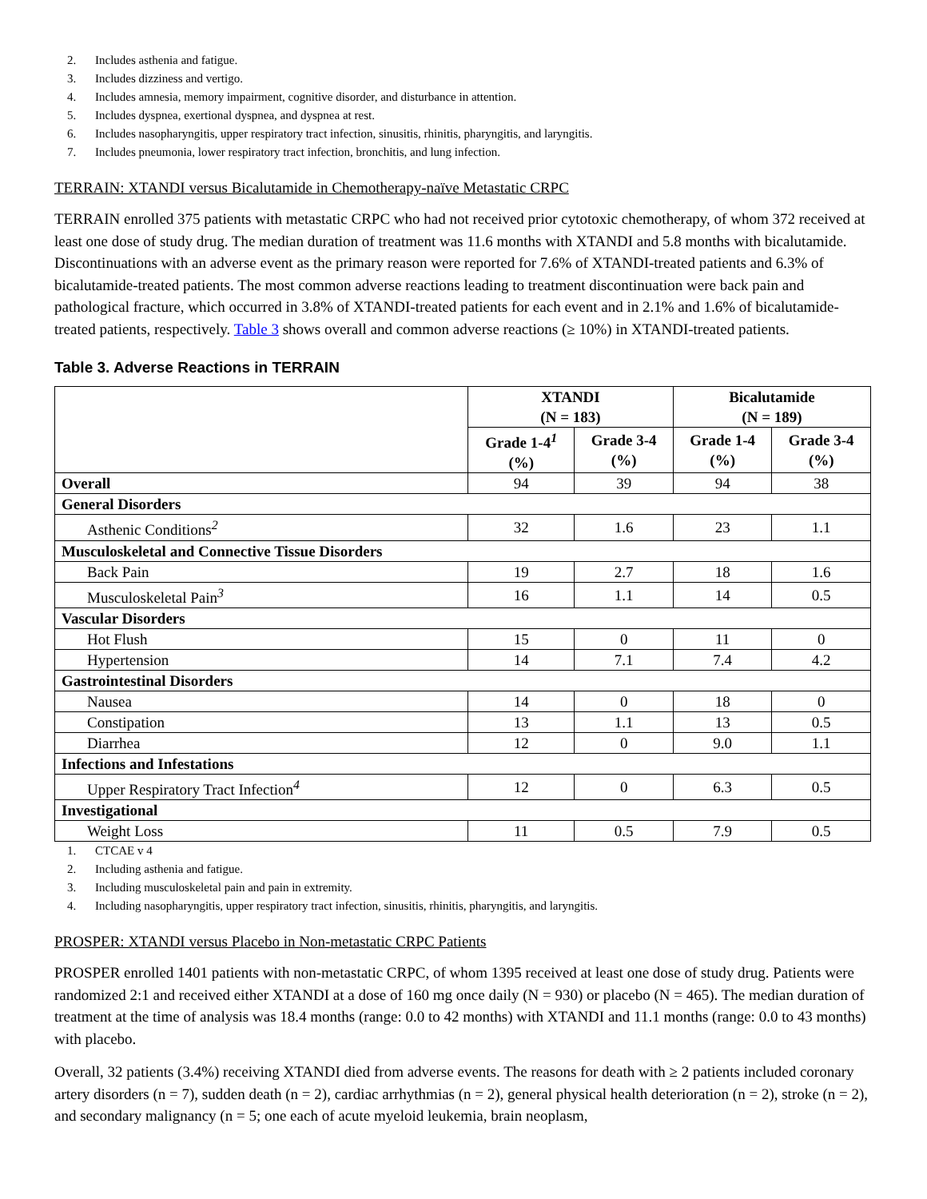2. Includes asthenia and fatigue.
3. Includes dizziness and vertigo.
4. Includes amnesia, memory impairment, cognitive disorder, and disturbance in attention.
5. Includes dyspnea, exertional dyspnea, and dyspnea at rest.
6. Includes nasopharyngitis, upper respiratory tract infection, sinusitis, rhinitis, pharyngitis, and laryngitis.
7. Includes pneumonia, lower respiratory tract infection, bronchitis, and lung infection.
TERRAIN: XTANDI versus Bicalutamide in Chemotherapy-naïve Metastatic CRPC
TERRAIN enrolled 375 patients with metastatic CRPC who had not received prior cytotoxic chemotherapy, of whom 372 received at least one dose of study drug. The median duration of treatment was 11.6 months with XTANDI and 5.8 months with bicalutamide. Discontinuations with an adverse event as the primary reason were reported for 7.6% of XTANDI-treated patients and 6.3% of bicalutamide-treated patients. The most common adverse reactions leading to treatment discontinuation were back pain and pathological fracture, which occurred in 3.8% of XTANDI-treated patients for each event and in 2.1% and 1.6% of bicalutamide-treated patients, respectively. Table 3 shows overall and common adverse reactions (≥ 10%) in XTANDI-treated patients.
Table 3. Adverse Reactions in TERRAIN
| | XTANDI (N = 183) | | Bicalutamide (N = 189) | |
| --- | --- | --- | --- | --- |
| | Grade 1-4<sup>1</sup> (%) | Grade 3-4 (%) | Grade 1-4 (%) | Grade 3-4 (%) |
| Overall | 94 | 39 | 94 | 38 |
| General Disorders | | | | |
| Asthenic Conditions<sup>2</sup> | 32 | 1.6 | 23 | 1.1 |
| Musculoskeletal and Connective Tissue Disorders | | | | |
| Back Pain | 19 | 2.7 | 18 | 1.6 |
| Musculoskeletal Pain<sup>3</sup> | 16 | 1.1 | 14 | 0.5 |
| Vascular Disorders | | | | |
| Hot Flush | 15 | 0 | 11 | 0 |
| Hypertension | 14 | 7.1 | 7.4 | 4.2 |
| Gastrointestinal Disorders | | | | |
| Nausea | 14 | 0 | 18 | 0 |
| Constipation | 13 | 1.1 | 13 | 0.5 |
| Diarrhea | 12 | 0 | 9.0 | 1.1 |
| Infections and Infestations | | | | |
| Upper Respiratory Tract Infection<sup>4</sup> | 12 | 0 | 6.3 | 0.5 |
| Investigational | | | | |
| Weight Loss | 11 | 0.5 | 7.9 | 0.5 |
1. CTCAE v 4
2. Including asthenia and fatigue.
3. Including musculoskeletal pain and pain in extremity.
4. Including nasopharyngitis, upper respiratory tract infection, sinusitis, rhinitis, pharyngitis, and laryngitis.
PROSPER: XTANDI versus Placebo in Non-metastatic CRPC Patients
PROSPER enrolled 1401 patients with non-metastatic CRPC, of whom 1395 received at least one dose of study drug. Patients were randomized 2:1 and received either XTANDI at a dose of 160 mg once daily (N = 930) or placebo (N = 465). The median duration of treatment at the time of analysis was 18.4 months (range: 0.0 to 42 months) with XTANDI and 11.1 months (range: 0.0 to 43 months) with placebo.
Overall, 32 patients (3.4%) receiving XTANDI died from adverse events. The reasons for death with ≥ 2 patients included coronary artery disorders (n = 7), sudden death (n = 2), cardiac arrhythmias (n = 2), general physical health deterioration (n = 2), stroke (n = 2), and secondary malignancy (n = 5; one each of acute myeloid leukemia, brain neoplasm,